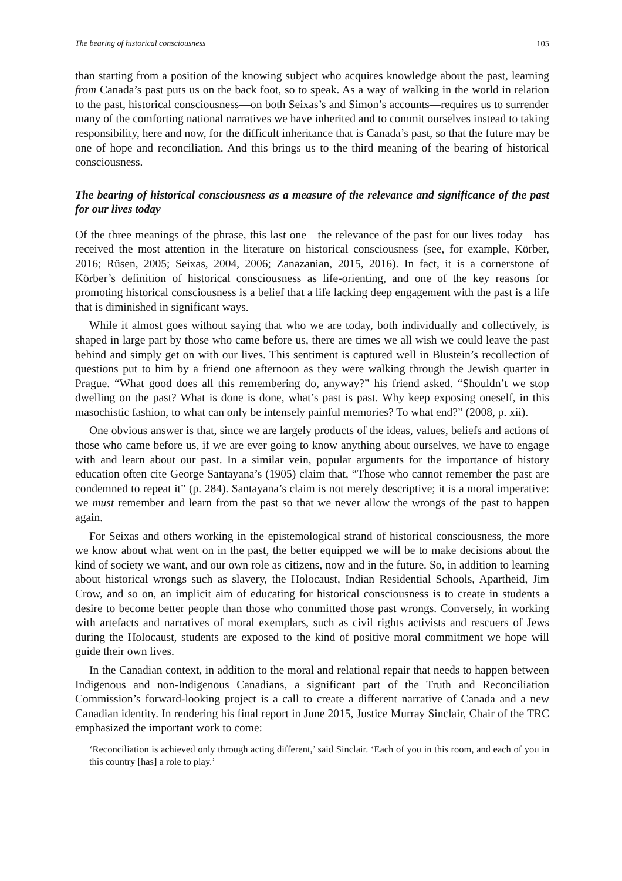The bearing of historical consciousness 105
than starting from a position of the knowing subject who acquires knowledge about the past, learning from Canada’s past puts us on the back foot, so to speak. As a way of walking in the world in relation to the past, historical consciousness—on both Seixas’s and Simon’s accounts—requires us to surrender many of the comforting national narratives we have inherited and to commit ourselves instead to taking responsibility, here and now, for the difficult inheritance that is Canada’s past, so that the future may be one of hope and reconciliation. And this brings us to the third meaning of the bearing of historical consciousness.
The bearing of historical consciousness as a measure of the relevance and significance of the past for our lives today
Of the three meanings of the phrase, this last one—the relevance of the past for our lives today—has received the most attention in the literature on historical consciousness (see, for example, Körber, 2016; Rüsen, 2005; Seixas, 2004, 2006; Zanazanian, 2015, 2016). In fact, it is a cornerstone of Körber’s definition of historical consciousness as life-orienting, and one of the key reasons for promoting historical consciousness is a belief that a life lacking deep engagement with the past is a life that is diminished in significant ways.
While it almost goes without saying that who we are today, both individually and collectively, is shaped in large part by those who came before us, there are times we all wish we could leave the past behind and simply get on with our lives. This sentiment is captured well in Blustein’s recollection of questions put to him by a friend one afternoon as they were walking through the Jewish quarter in Prague. “What good does all this remembering do, anyway?” his friend asked. “Shouldn’t we stop dwelling on the past? What is done is done, what’s past is past. Why keep exposing oneself, in this masochistic fashion, to what can only be intensely painful memories? To what end?” (2008, p. xii).
One obvious answer is that, since we are largely products of the ideas, values, beliefs and actions of those who came before us, if we are ever going to know anything about ourselves, we have to engage with and learn about our past. In a similar vein, popular arguments for the importance of history education often cite George Santayana’s (1905) claim that, “Those who cannot remember the past are condemned to repeat it” (p. 284). Santayana’s claim is not merely descriptive; it is a moral imperative: we must remember and learn from the past so that we never allow the wrongs of the past to happen again.
For Seixas and others working in the epistemological strand of historical consciousness, the more we know about what went on in the past, the better equipped we will be to make decisions about the kind of society we want, and our own role as citizens, now and in the future. So, in addition to learning about historical wrongs such as slavery, the Holocaust, Indian Residential Schools, Apartheid, Jim Crow, and so on, an implicit aim of educating for historical consciousness is to create in students a desire to become better people than those who committed those past wrongs. Conversely, in working with artefacts and narratives of moral exemplars, such as civil rights activists and rescuers of Jews during the Holocaust, students are exposed to the kind of positive moral commitment we hope will guide their own lives.
In the Canadian context, in addition to the moral and relational repair that needs to happen between Indigenous and non-Indigenous Canadians, a significant part of the Truth and Reconciliation Commission’s forward-looking project is a call to create a different narrative of Canada and a new Canadian identity. In rendering his final report in June 2015, Justice Murray Sinclair, Chair of the TRC emphasized the important work to come:
‘Reconciliation is achieved only through acting different,’ said Sinclair. ‘Each of you in this room, and each of you in this country [has] a role to play.’